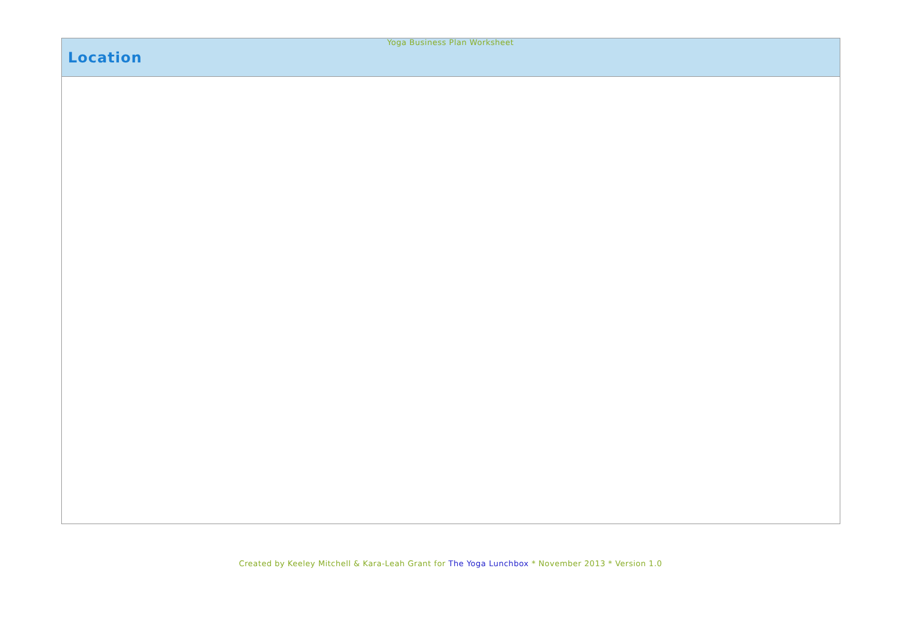Yoga Business Plan Worksheet
| Location |
| --- |
Created by Keeley Mitchell & Kara-Leah Grant for The Yoga Lunchbox * November 2013 * Version 1.0